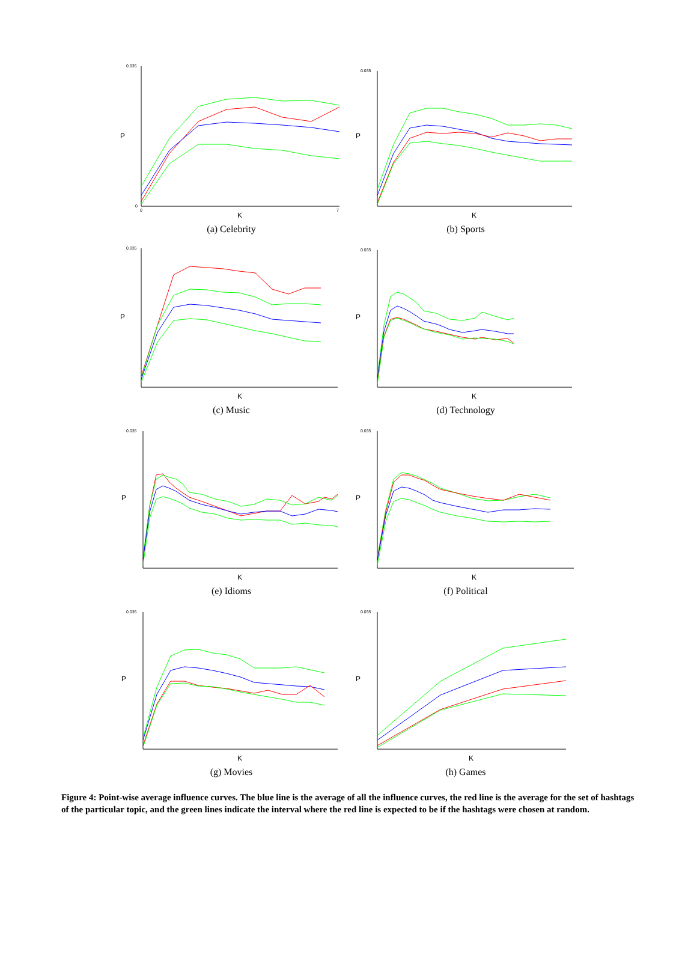0.035
0
0
7
K
P
(a) Celebrity
0.035
K
P
(b) Sports
0.035
K
P
(c) Music
0.035
K
P
(d) Technology
0.035
K
P
(e) Idioms
0.035
K
P
(f) Political
0.035
K
P
(g) Movies
0.035
K
P
(h) Games
Figure 4: Point-wise average influence curves. The blue line is the average of all the influence curves, the red line is the average for the set of hashtags of the particular topic, and the green lines indicate the interval where the red line is expected to be if the hashtags were chosen at random.